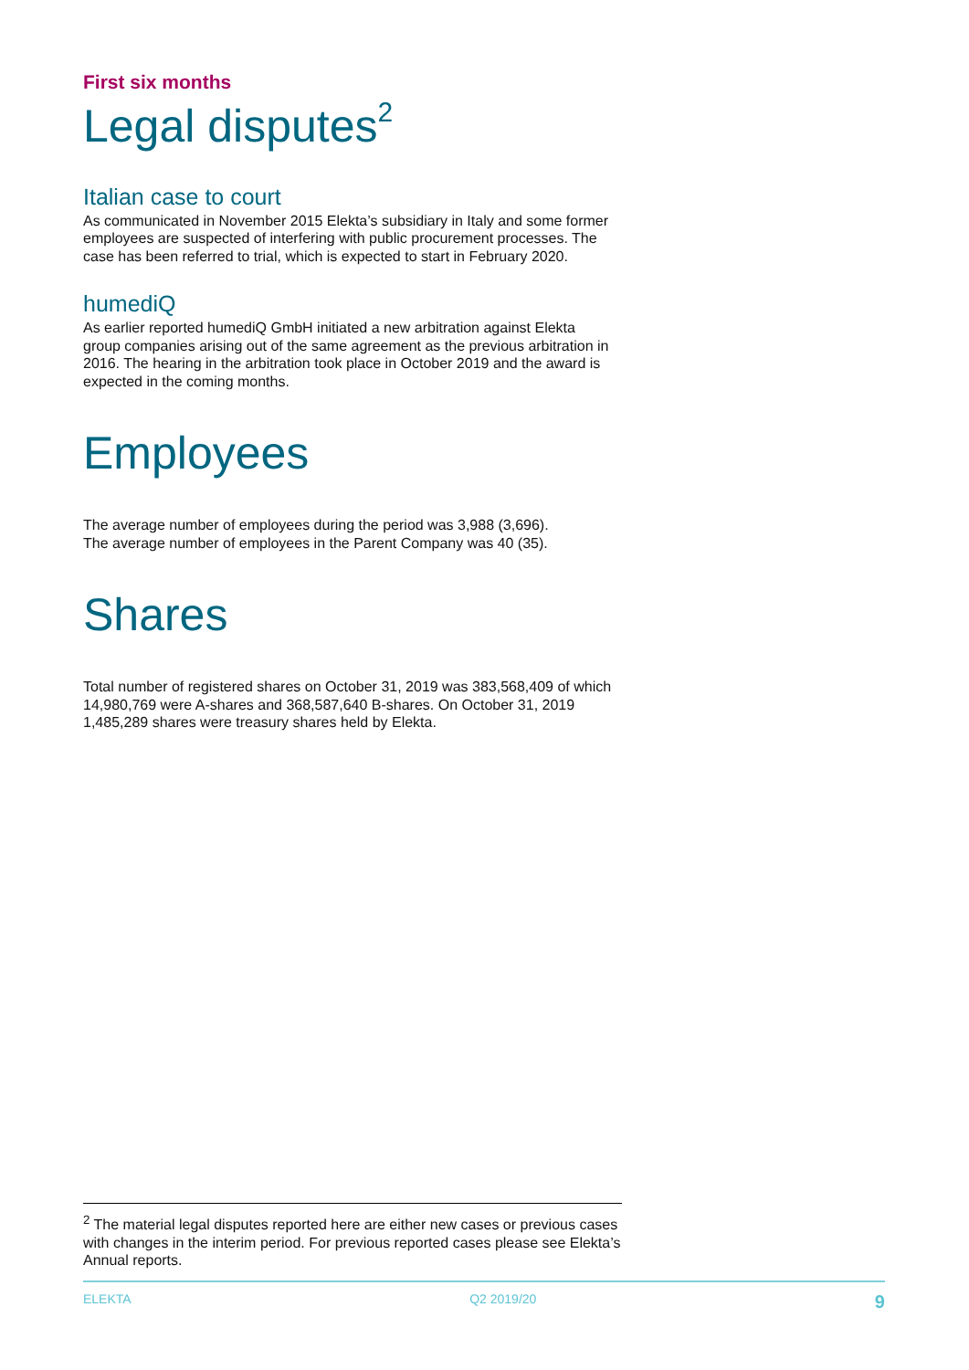First six months
Legal disputes<sup>2</sup>
Italian case to court
As communicated in November 2015 Elekta’s subsidiary in Italy and some former employees are suspected of interfering with public procurement processes. The case has been referred to trial, which is expected to start in February 2020.
humediQ
As earlier reported humediQ GmbH initiated a new arbitration against Elekta group companies arising out of the same agreement as the previous arbitration in 2016. The hearing in the arbitration took place in October 2019 and the award is expected in the coming months.
Employees
The average number of employees during the period was 3,988 (3,696).
The average number of employees in the Parent Company was 40 (35).
Shares
Total number of registered shares on October 31, 2019 was 383,568,409 of which 14,980,769 were A-shares and 368,587,640 B-shares. On October 31, 2019 1,485,289 shares were treasury shares held by Elekta.
<sup>2</sup> The material legal disputes reported here are either new cases or previous cases with changes in the interim period. For previous reported cases please see Elekta’s Annual reports.
ELEKTA Q2 2019/20 9